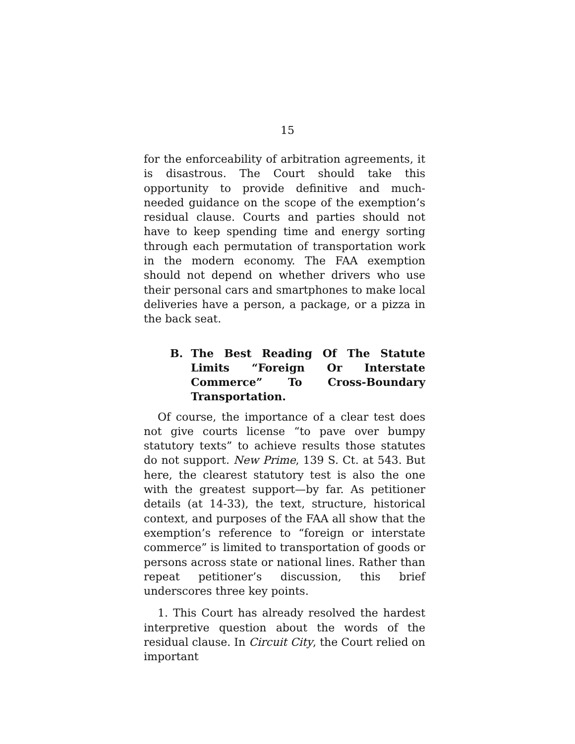15
for the enforceability of arbitration agreements, it is disastrous. The Court should take this opportunity to provide definitive and much-needed guidance on the scope of the exemption’s residual clause. Courts and parties should not have to keep spending time and energy sorting through each permutation of transportation work in the modern economy. The FAA exemption should not depend on whether drivers who use their personal cars and smartphones to make local deliveries have a person, a package, or a pizza in the back seat.
B. The Best Reading Of The Statute Limits “Foreign Or Interstate Commerce” To Cross-Boundary Transportation.
Of course, the importance of a clear test does not give courts license “to pave over bumpy statutory texts” to achieve results those statutes do not support. New Prime, 139 S. Ct. at 543. But here, the clearest statutory test is also the one with the greatest support—by far. As petitioner details (at 14-33), the text, structure, historical context, and purposes of the FAA all show that the exemption’s reference to “foreign or interstate commerce” is limited to transportation of goods or persons across state or national lines. Rather than repeat petitioner’s discussion, this brief underscores three key points.
1. This Court has already resolved the hardest interpretive question about the words of the residual clause. In Circuit City, the Court relied on important